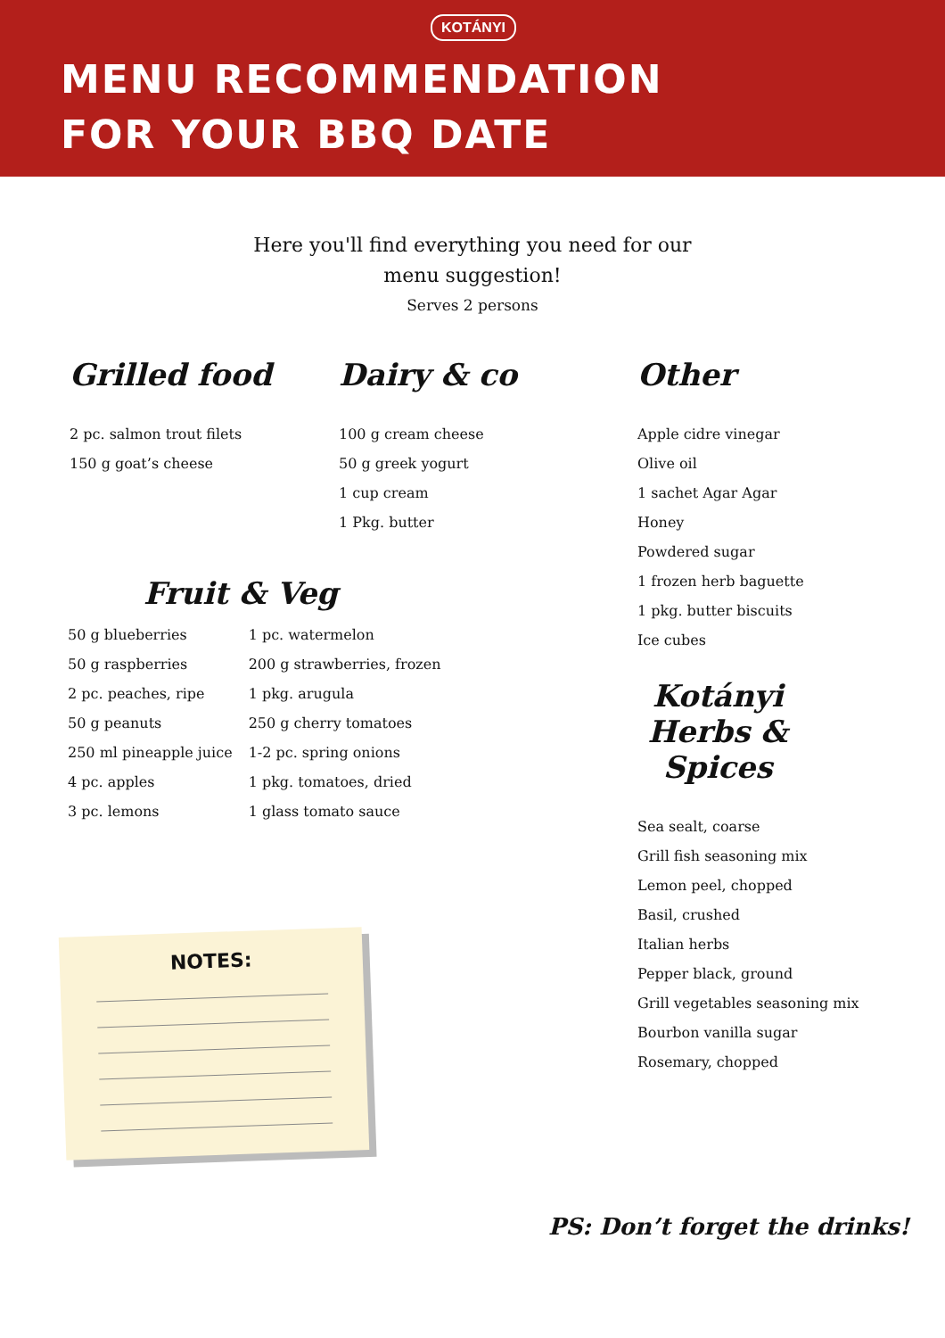KOTÁNYI
MENU RECOMMENDATION
FOR YOUR BBQ DATE
Here you'll find everything you need for our
menu suggestion!
Serves 2 persons
Grilled food
2 pc. salmon trout filets
150 g goat’s cheese
Dairy & co
100 g cream cheese
50 g greek yogurt
1 cup cream
1 Pkg. butter
Other
Apple cidre vinegar
Olive oil
1 sachet Agar Agar
Honey
Powdered sugar
1 frozen herb baguette
1 pkg. butter biscuits
Ice cubes
Fruit & Veg
50 g blueberries
50 g raspberries
2 pc. peaches, ripe
50 g peanuts
250 ml pineapple juice
4 pc. apples
3 pc. lemons
1 pc. watermelon
200 g strawberries, frozen
1 pkg. arugula
250 g cherry tomatoes
1-2 pc. spring onions
1 pkg. tomatoes, dried
1 glass tomato sauce
Kotányi
Herbs & Spices
Sea sealt, coarse
Grill fish seasoning mix
Lemon peel, chopped
Basil, crushed
Italian herbs
Pepper black, ground
Grill vegetables seasoning mix
Bourbon vanilla sugar
Rosemary, chopped
NOTES:
PS: Don’t forget the drinks!